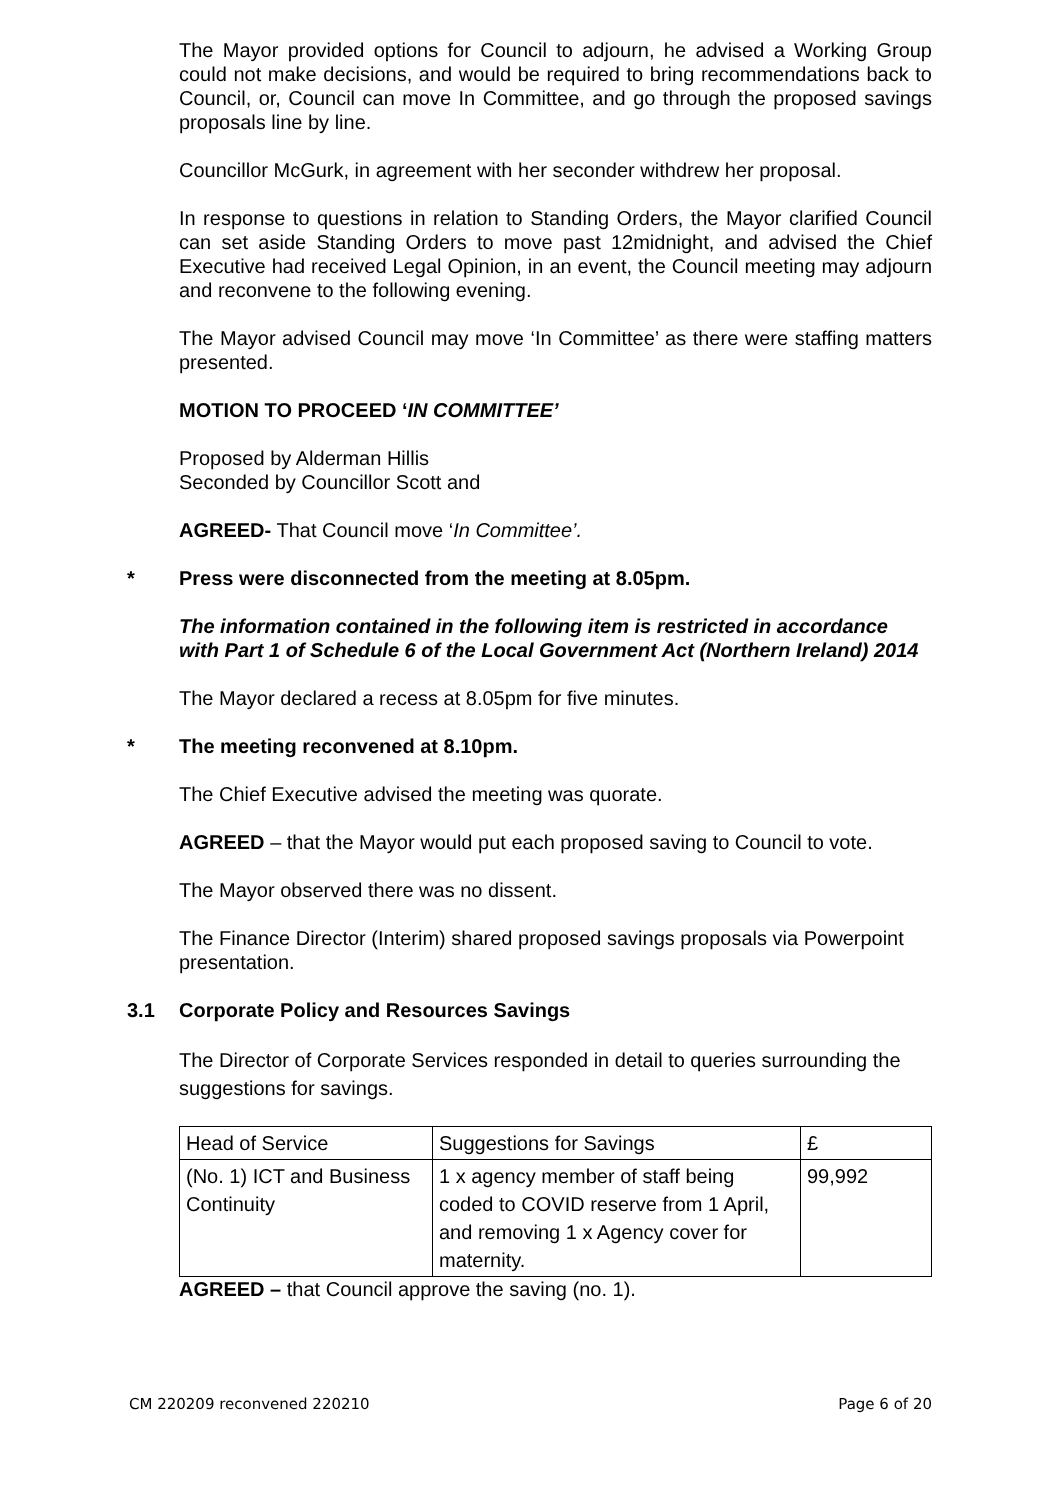The Mayor provided options for Council to adjourn, he advised a Working Group could not make decisions, and would be required to bring recommendations back to Council, or, Council can move In Committee, and go through the proposed savings proposals line by line.
Councillor McGurk, in agreement with her seconder withdrew her proposal.
In response to questions in relation to Standing Orders, the Mayor clarified Council can set aside Standing Orders to move past 12midnight, and advised the Chief Executive had received Legal Opinion, in an event, the Council meeting may adjourn and reconvene to the following evening.
The Mayor advised Council may move ‘In Committee’ as there were staffing matters presented.
MOTION TO PROCEED ‘IN COMMITTEE’
Proposed by Alderman Hillis
Seconded by Councillor Scott and
AGREED- That Council move ‘In Committee’.
* Press were disconnected from the meeting at 8.05pm.
The information contained in the following item is restricted in accordance with Part 1 of Schedule 6 of the Local Government Act (Northern Ireland) 2014
The Mayor declared a recess at 8.05pm for five minutes.
* The meeting reconvened at 8.10pm.
The Chief Executive advised the meeting was quorate.
AGREED – that the Mayor would put each proposed saving to Council to vote.
The Mayor observed there was no dissent.
The Finance Director (Interim) shared proposed savings proposals via Powerpoint presentation.
3.1 Corporate Policy and Resources Savings
The Director of Corporate Services responded in detail to queries surrounding the suggestions for savings.
| Head of Service | Suggestions for Savings | £ |
| (No. 1) ICT and Business Continuity | 1 x agency member of staff being coded to COVID reserve from 1 April, and removing 1 x Agency cover for maternity. | 99,992 |
AGREED – that Council approve the saving (no. 1).
CM 220209 reconvened 220210 Page 6 of 20